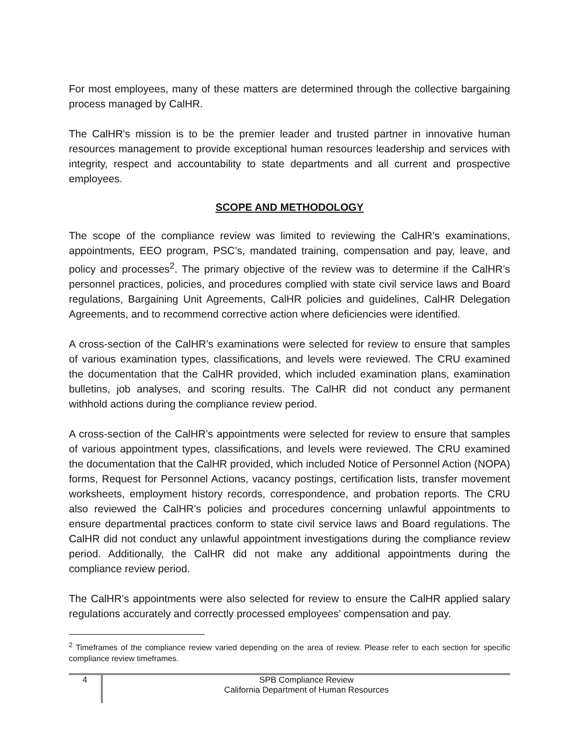For most employees, many of these matters are determined through the collective bargaining process managed by CalHR.
The CalHR's mission is to be the premier leader and trusted partner in innovative human resources management to provide exceptional human resources leadership and services with integrity, respect and accountability to state departments and all current and prospective employees.
SCOPE AND METHODOLOGY
The scope of the compliance review was limited to reviewing the CalHR’s examinations, appointments, EEO program, PSC’s, mandated training, compensation and pay, leave, and policy and processes<sup>2</sup>. The primary objective of the review was to determine if the CalHR’s personnel practices, policies, and procedures complied with state civil service laws and Board regulations, Bargaining Unit Agreements, CalHR policies and guidelines, CalHR Delegation Agreements, and to recommend corrective action where deficiencies were identified.
A cross-section of the CalHR’s examinations were selected for review to ensure that samples of various examination types, classifications, and levels were reviewed. The CRU examined the documentation that the CalHR provided, which included examination plans, examination bulletins, job analyses, and scoring results. The CalHR did not conduct any permanent withhold actions during the compliance review period.
A cross-section of the CalHR’s appointments were selected for review to ensure that samples of various appointment types, classifications, and levels were reviewed. The CRU examined the documentation that the CalHR provided, which included Notice of Personnel Action (NOPA) forms, Request for Personnel Actions, vacancy postings, certification lists, transfer movement worksheets, employment history records, correspondence, and probation reports. The CRU also reviewed the CalHR’s policies and procedures concerning unlawful appointments to ensure departmental practices conform to state civil service laws and Board regulations. The CalHR did not conduct any unlawful appointment investigations during the compliance review period. Additionally, the CalHR did not make any additional appointments during the compliance review period.
The CalHR’s appointments were also selected for review to ensure the CalHR applied salary regulations accurately and correctly processed employees’ compensation and pay.
<sup>2</sup> Timeframes of the compliance review varied depending on the area of review. Please refer to each section for specific compliance review timeframes.
4
SPB Compliance Review
California Department of Human Resources